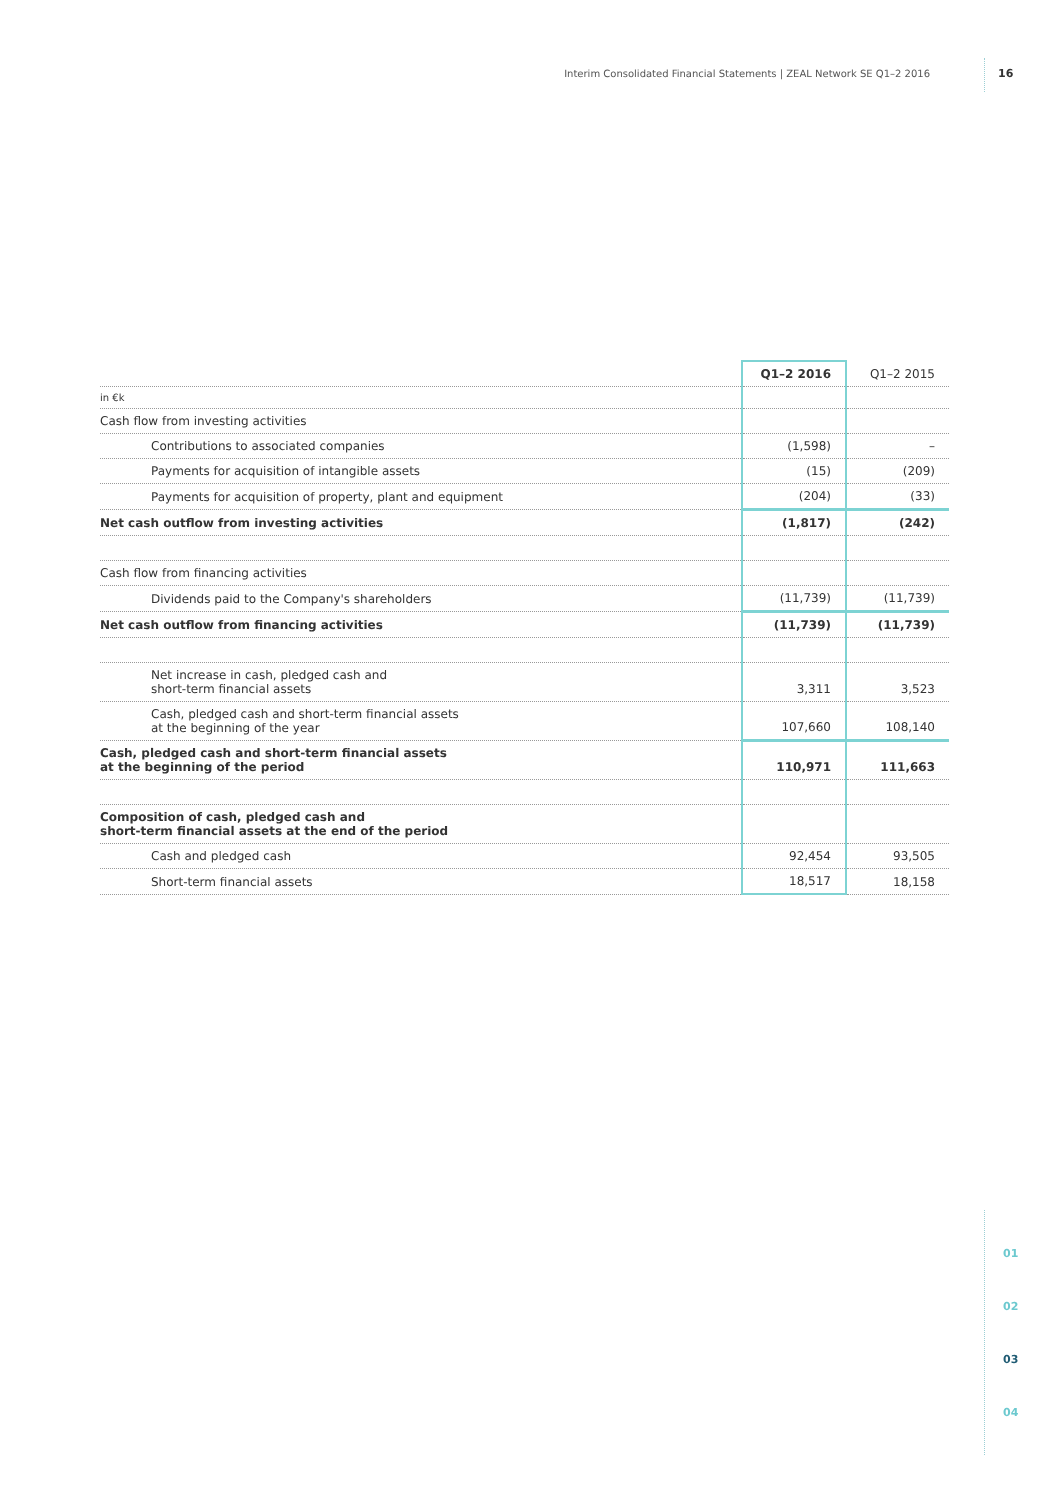Interim Consolidated Financial Statements | ZEAL Network SE Q1–2 2016 16
| | Q1–2 2016 | Q1–2 2015 |
| --- | --- | --- |
| in €k | | |
| Cash flow from investing activities | | |
| Contributions to associated companies | (1,598) | – |
| Payments for acquisition of intangible assets | (15) | (209) |
| Payments for acquisition of property, plant and equipment | (204) | (33) |
| Net cash outflow from investing activities | (1,817) | (242) |
| Cash flow from financing activities | | |
| Dividends paid to the Company's shareholders | (11,739) | (11,739) |
| Net cash outflow from financing activities | (11,739) | (11,739) |
| Net increase in cash, pledged cash and short-term financial assets | 3,311 | 3,523 |
| Cash, pledged cash and short-term financial assets at the beginning of the year | 107,660 | 108,140 |
| Cash, pledged cash and short-term financial assets at the beginning of the period | 110,971 | 111,663 |
| Composition of cash, pledged cash and short-term financial assets at the end of the period | | |
| Cash and pledged cash | 92,454 | 93,505 |
| Short-term financial assets | 18,517 | 18,158 |
01
02
03
04